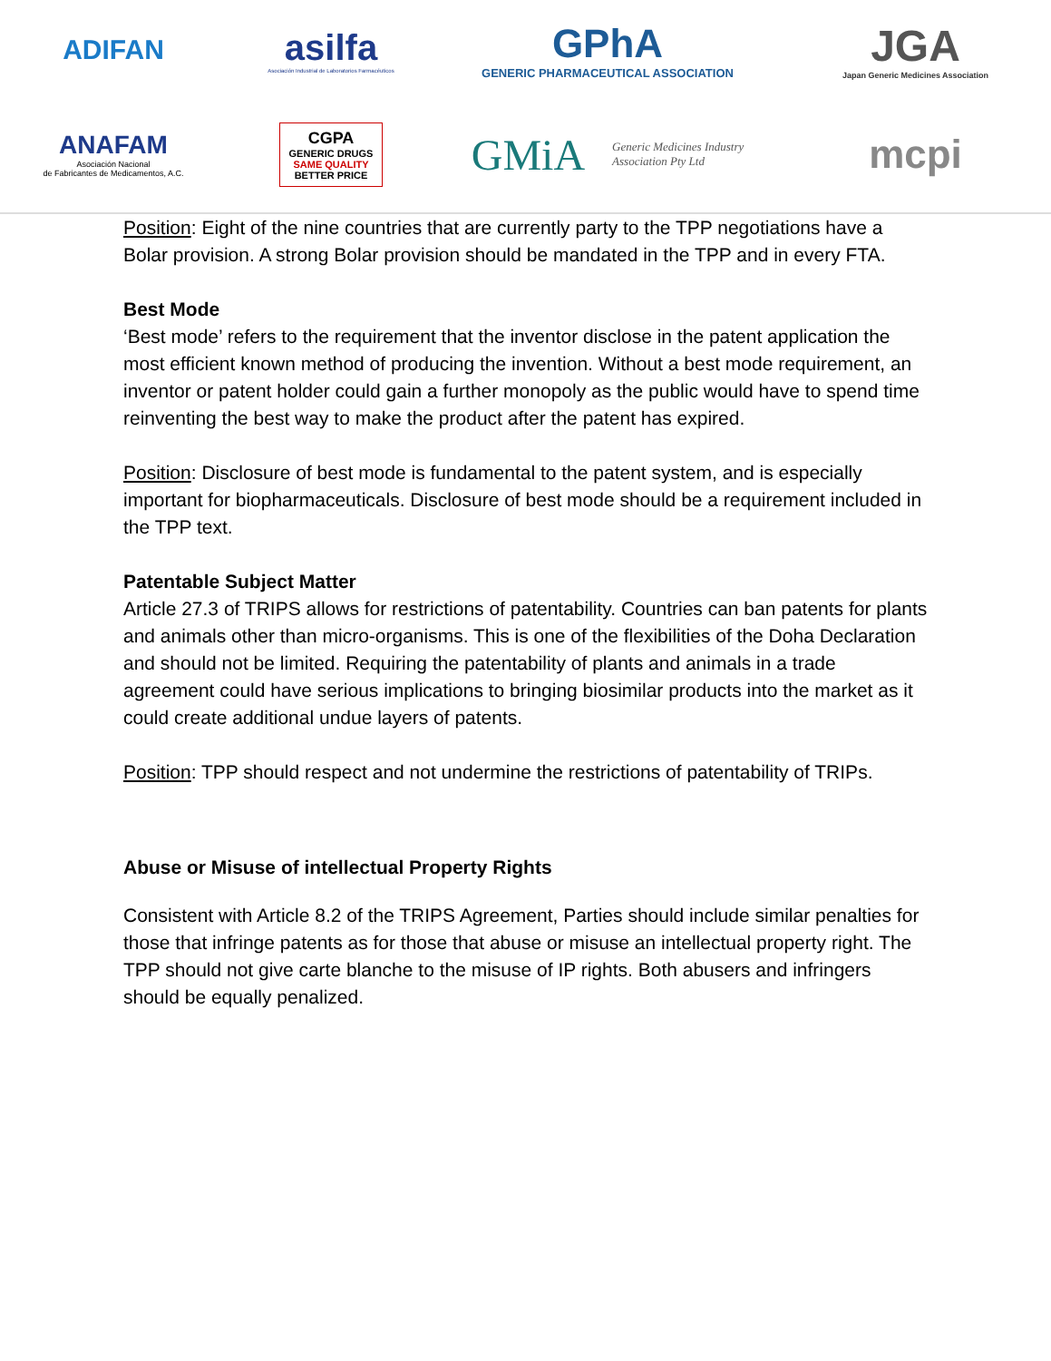ADIFAN
asilfa
Asociación Industrial de Laboratorios Farmacéuticos
GPhA
GENERIC PHARMACEUTICAL ASSOCIATION
JGA
Japan Generic Medicines Association
ANAFAM
Asociación Nacional
de Fabricantes de Medicamentos, A.C.
CGPA
GENERIC DRUGS
SAME QUALITY
BETTER PRICE
GMiA Generic Medicines Industry
Association Pty Ltd
mcpi
Position: Eight of the nine countries that are currently party to the TPP negotiations have a Bolar provision. A strong Bolar provision should be mandated in the TPP and in every FTA.
Best Mode
‘Best mode’ refers to the requirement that the inventor disclose in the patent application the most efficient known method of producing the invention. Without a best mode requirement, an inventor or patent holder could gain a further monopoly as the public would have to spend time reinventing the best way to make the product after the patent has expired.
Position: Disclosure of best mode is fundamental to the patent system, and is especially important for biopharmaceuticals. Disclosure of best mode should be a requirement included in the TPP text.
Patentable Subject Matter
Article 27.3 of TRIPS allows for restrictions of patentability. Countries can ban patents for plants and animals other than micro-organisms. This is one of the flexibilities of the Doha Declaration and should not be limited. Requiring the patentability of plants and animals in a trade agreement could have serious implications to bringing biosimilar products into the market as it could create additional undue layers of patents.
Position: TPP should respect and not undermine the restrictions of patentability of TRIPs.
Abuse or Misuse of intellectual Property Rights
Consistent with Article 8.2 of the TRIPS Agreement, Parties should include similar penalties for those that infringe patents as for those that abuse or misuse an intellectual property right. The TPP should not give carte blanche to the misuse of IP rights. Both abusers and infringers should be equally penalized.